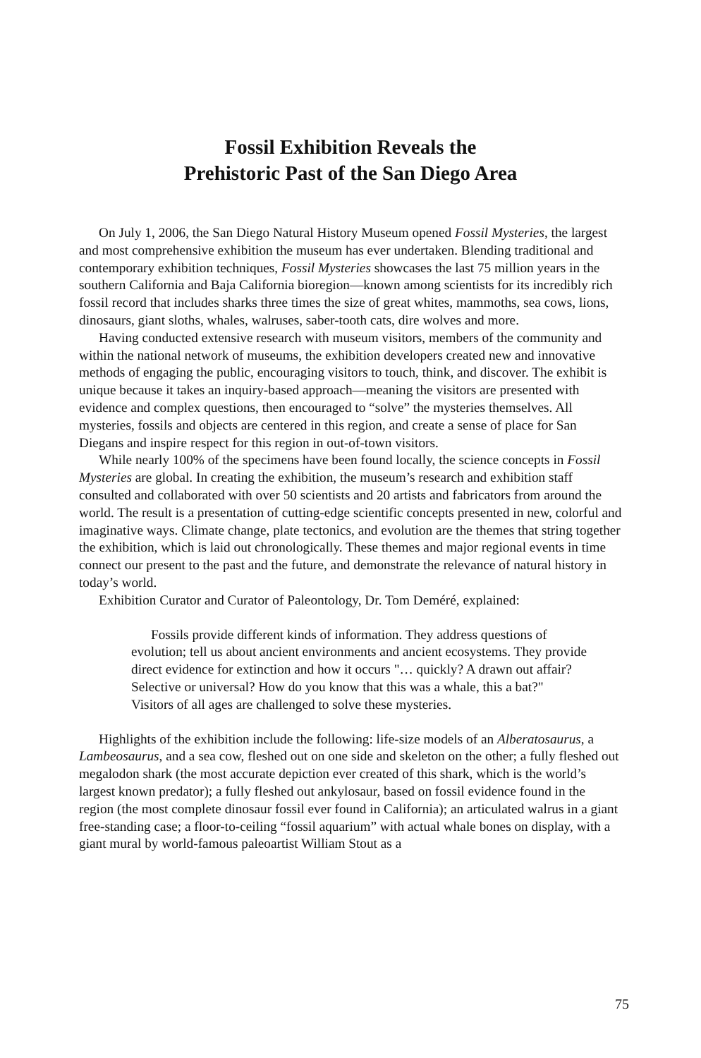Fossil Exhibition Reveals the
Prehistoric Past of the San Diego Area
On July 1, 2006, the San Diego Natural History Museum opened Fossil Mysteries, the largest and most comprehensive exhibition the museum has ever undertaken. Blending traditional and contemporary exhibition techniques, Fossil Mysteries showcases the last 75 million years in the southern California and Baja California bioregion—known among scientists for its incredibly rich fossil record that includes sharks three times the size of great whites, mammoths, sea cows, lions, dinosaurs, giant sloths, whales, walruses, saber-tooth cats, dire wolves and more.
Having conducted extensive research with museum visitors, members of the community and within the national network of museums, the exhibition developers created new and innovative methods of engaging the public, encouraging visitors to touch, think, and discover. The exhibit is unique because it takes an inquiry-based approach—meaning the visitors are presented with evidence and complex questions, then encouraged to “solve” the mysteries themselves. All mysteries, fossils and objects are centered in this region, and create a sense of place for San Diegans and inspire respect for this region in out-of-town visitors.
While nearly 100% of the specimens have been found locally, the science concepts in Fossil Mysteries are global. In creating the exhibition, the museum’s research and exhibition staff consulted and collaborated with over 50 scientists and 20 artists and fabricators from around the world. The result is a presentation of cutting-edge scientific concepts presented in new, colorful and imaginative ways. Climate change, plate tectonics, and evolution are the themes that string together the exhibition, which is laid out chronologically. These themes and major regional events in time connect our present to the past and the future, and demonstrate the relevance of natural history in today’s world.
Exhibition Curator and Curator of Paleontology, Dr. Tom Deméré, explained:
Fossils provide different kinds of information. They address questions of evolution; tell us about ancient environments and ancient ecosystems. They provide direct evidence for extinction and how it occurs "… quickly? A drawn out affair? Selective or universal? How do you know that this was a whale, this a bat?" Visitors of all ages are challenged to solve these mysteries.
Highlights of the exhibition include the following: life-size models of an Alberatosaurus, a Lambeosaurus, and a sea cow, fleshed out on one side and skeleton on the other; a fully fleshed out megalodon shark (the most accurate depiction ever created of this shark, which is the world’s largest known predator); a fully fleshed out ankylosaur, based on fossil evidence found in the region (the most complete dinosaur fossil ever found in California); an articulated walrus in a giant free-standing case; a floor-to-ceiling “fossil aquarium” with actual whale bones on display, with a giant mural by world-famous paleoartist William Stout as a
75